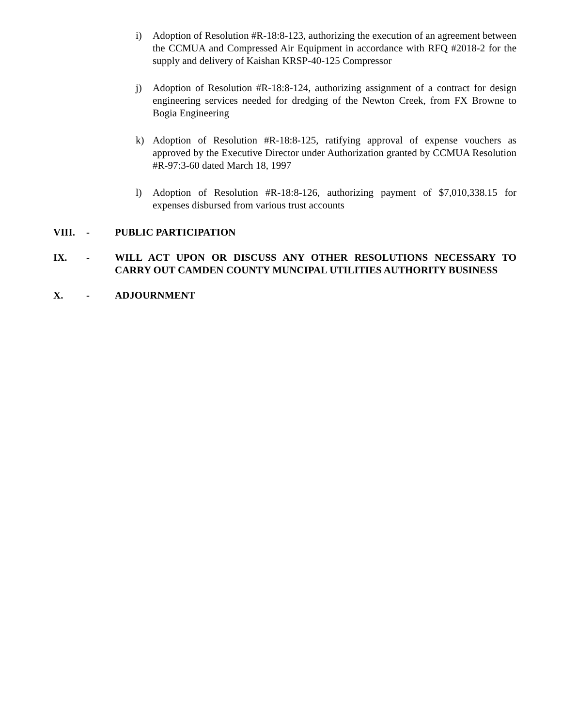i) Adoption of Resolution #R-18:8-123, authorizing the execution of an agreement between the CCMUA and Compressed Air Equipment in accordance with RFQ #2018-2 for the supply and delivery of Kaishan KRSP-40-125 Compressor
j) Adoption of Resolution #R-18:8-124, authorizing assignment of a contract for design engineering services needed for dredging of the Newton Creek, from FX Browne to Bogia Engineering
k) Adoption of Resolution #R-18:8-125, ratifying approval of expense vouchers as approved by the Executive Director under Authorization granted by CCMUA Resolution #R-97:3-60 dated March 18, 1997
l) Adoption of Resolution #R-18:8-126, authorizing payment of $7,010,338.15 for expenses disbursed from various trust accounts
VIII. - PUBLIC PARTICIPATION
IX. - WILL ACT UPON OR DISCUSS ANY OTHER RESOLUTIONS NECESSARY TO CARRY OUT CAMDEN COUNTY MUNCIPAL UTILITIES AUTHORITY BUSINESS
X. - ADJOURNMENT